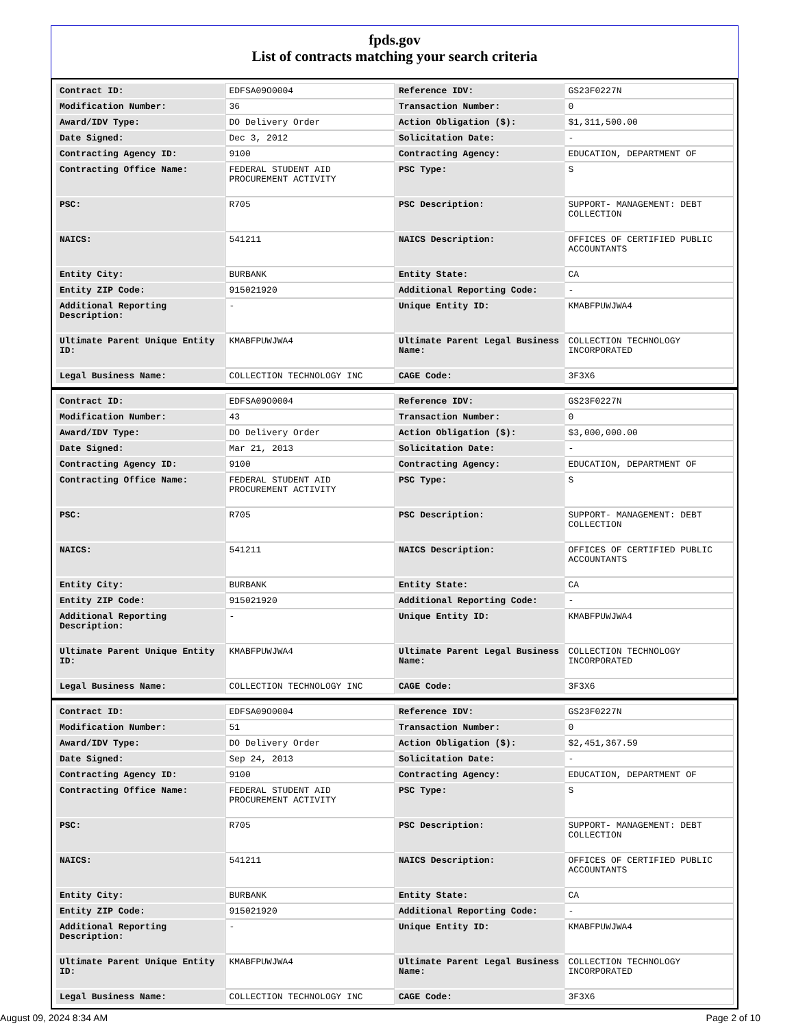fpds.gov
List of contracts matching your search criteria
| Contract ID: | EDFSA09O0004 | Reference IDV: | GS23F0227N |
| Modification Number: | 36 | Transaction Number: | 0 |
| Award/IDV Type: | DO Delivery Order | Action Obligation ($): | $1,311,500.00 |
| Date Signed: | Dec 3, 2012 | Solicitation Date: | - |
| Contracting Agency ID: | 9100 | Contracting Agency: | EDUCATION, DEPARTMENT OF |
| Contracting Office Name: | FEDERAL STUDENT AID PROCUREMENT ACTIVITY | PSC Type: | S |
| PSC: | R705 | PSC Description: | SUPPORT- MANAGEMENT: DEBT COLLECTION |
| NAICS: | 541211 | NAICS Description: | OFFICES OF CERTIFIED PUBLIC ACCOUNTANTS |
| Entity City: | BURBANK | Entity State: | CA |
| Entity ZIP Code: | 915021920 | Additional Reporting Code: | - |
| Additional Reporting Description: | - | Unique Entity ID: | KMABFPUWJWA4 |
| Ultimate Parent Unique Entity ID: | KMABFPUWJWA4 | Ultimate Parent Legal Business Name: | COLLECTION TECHNOLOGY INCORPORATED |
| Legal Business Name: | COLLECTION TECHNOLOGY INC | CAGE Code: | 3F3X6 |
| Contract ID: | EDFSA09O0004 | Reference IDV: | GS23F0227N |
| Modification Number: | 43 | Transaction Number: | 0 |
| Award/IDV Type: | DO Delivery Order | Action Obligation ($): | $3,000,000.00 |
| Date Signed: | Mar 21, 2013 | Solicitation Date: | - |
| Contracting Agency ID: | 9100 | Contracting Agency: | EDUCATION, DEPARTMENT OF |
| Contracting Office Name: | FEDERAL STUDENT AID PROCUREMENT ACTIVITY | PSC Type: | S |
| PSC: | R705 | PSC Description: | SUPPORT- MANAGEMENT: DEBT COLLECTION |
| NAICS: | 541211 | NAICS Description: | OFFICES OF CERTIFIED PUBLIC ACCOUNTANTS |
| Entity City: | BURBANK | Entity State: | CA |
| Entity ZIP Code: | 915021920 | Additional Reporting Code: | - |
| Additional Reporting Description: | - | Unique Entity ID: | KMABFPUWJWA4 |
| Ultimate Parent Unique Entity ID: | KMABFPUWJWA4 | Ultimate Parent Legal Business Name: | COLLECTION TECHNOLOGY INCORPORATED |
| Legal Business Name: | COLLECTION TECHNOLOGY INC | CAGE Code: | 3F3X6 |
| Contract ID: | EDFSA09O0004 | Reference IDV: | GS23F0227N |
| Modification Number: | 51 | Transaction Number: | 0 |
| Award/IDV Type: | DO Delivery Order | Action Obligation ($): | $2,451,367.59 |
| Date Signed: | Sep 24, 2013 | Solicitation Date: | - |
| Contracting Agency ID: | 9100 | Contracting Agency: | EDUCATION, DEPARTMENT OF |
| Contracting Office Name: | FEDERAL STUDENT AID PROCUREMENT ACTIVITY | PSC Type: | S |
| PSC: | R705 | PSC Description: | SUPPORT- MANAGEMENT: DEBT COLLECTION |
| NAICS: | 541211 | NAICS Description: | OFFICES OF CERTIFIED PUBLIC ACCOUNTANTS |
| Entity City: | BURBANK | Entity State: | CA |
| Entity ZIP Code: | 915021920 | Additional Reporting Code: | - |
| Additional Reporting Description: | - | Unique Entity ID: | KMABFPUWJWA4 |
| Ultimate Parent Unique Entity ID: | KMABFPUWJWA4 | Ultimate Parent Legal Business Name: | COLLECTION TECHNOLOGY INCORPORATED |
| Legal Business Name: | COLLECTION TECHNOLOGY INC | CAGE Code: | 3F3X6 |
August 09, 2024 8:34 AM Page 2 of 10